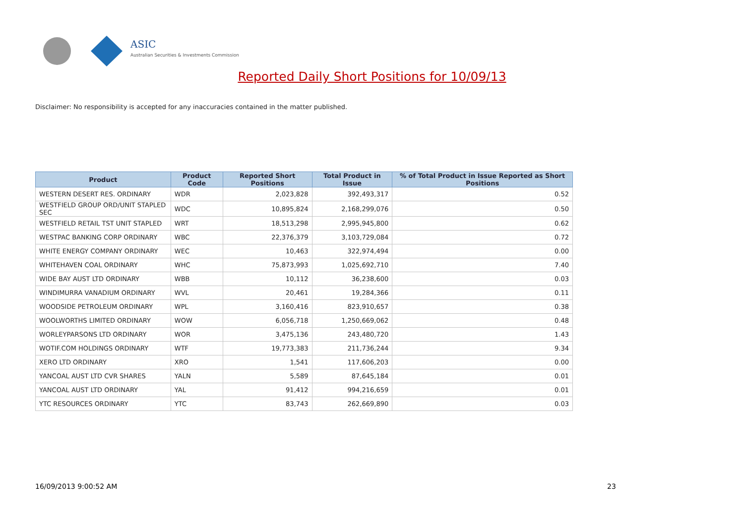ASIC
Australian Securities & Investments Commission
Reported Daily Short Positions for 10/09/13
Disclaimer: No responsibility is accepted for any inaccuracies contained in the matter published.
| Product | Product Code | Reported Short Positions | Total Product in Issue | % of Total Product in Issue Reported as Short Positions |
| --- | --- | --- | --- | --- |
| WESTERN DESERT RES. ORDINARY | WDR | 2,023,828 | 392,493,317 | 0.52 |
| WESTFIELD GROUP ORD/UNIT STAPLED SEC | WDC | 10,895,824 | 2,168,299,076 | 0.50 |
| WESTFIELD RETAIL TST UNIT STAPLED | WRT | 18,513,298 | 2,995,945,800 | 0.62 |
| WESTPAC BANKING CORP ORDINARY | WBC | 22,376,379 | 3,103,729,084 | 0.72 |
| WHITE ENERGY COMPANY ORDINARY | WEC | 10,463 | 322,974,494 | 0.00 |
| WHITEHAVEN COAL ORDINARY | WHC | 75,873,993 | 1,025,692,710 | 7.40 |
| WIDE BAY AUST LTD ORDINARY | WBB | 10,112 | 36,238,600 | 0.03 |
| WINDIMURRA VANADIUM ORDINARY | WVL | 20,461 | 19,284,366 | 0.11 |
| WOODSIDE PETROLEUM ORDINARY | WPL | 3,160,416 | 823,910,657 | 0.38 |
| WOOLWORTHS LIMITED ORDINARY | WOW | 6,056,718 | 1,250,669,062 | 0.48 |
| WORLEYPARSONS LTD ORDINARY | WOR | 3,475,136 | 243,480,720 | 1.43 |
| WOTIF.COM HOLDINGS ORDINARY | WTF | 19,773,383 | 211,736,244 | 9.34 |
| XERO LTD ORDINARY | XRO | 1,541 | 117,606,203 | 0.00 |
| YANCOAL AUST LTD CVR SHARES | YALN | 5,589 | 87,645,184 | 0.01 |
| YANCOAL AUST LTD ORDINARY | YAL | 91,412 | 994,216,659 | 0.01 |
| YTC RESOURCES ORDINARY | YTC | 83,743 | 262,669,890 | 0.03 |
16/09/2013 9:00:52 AM 23